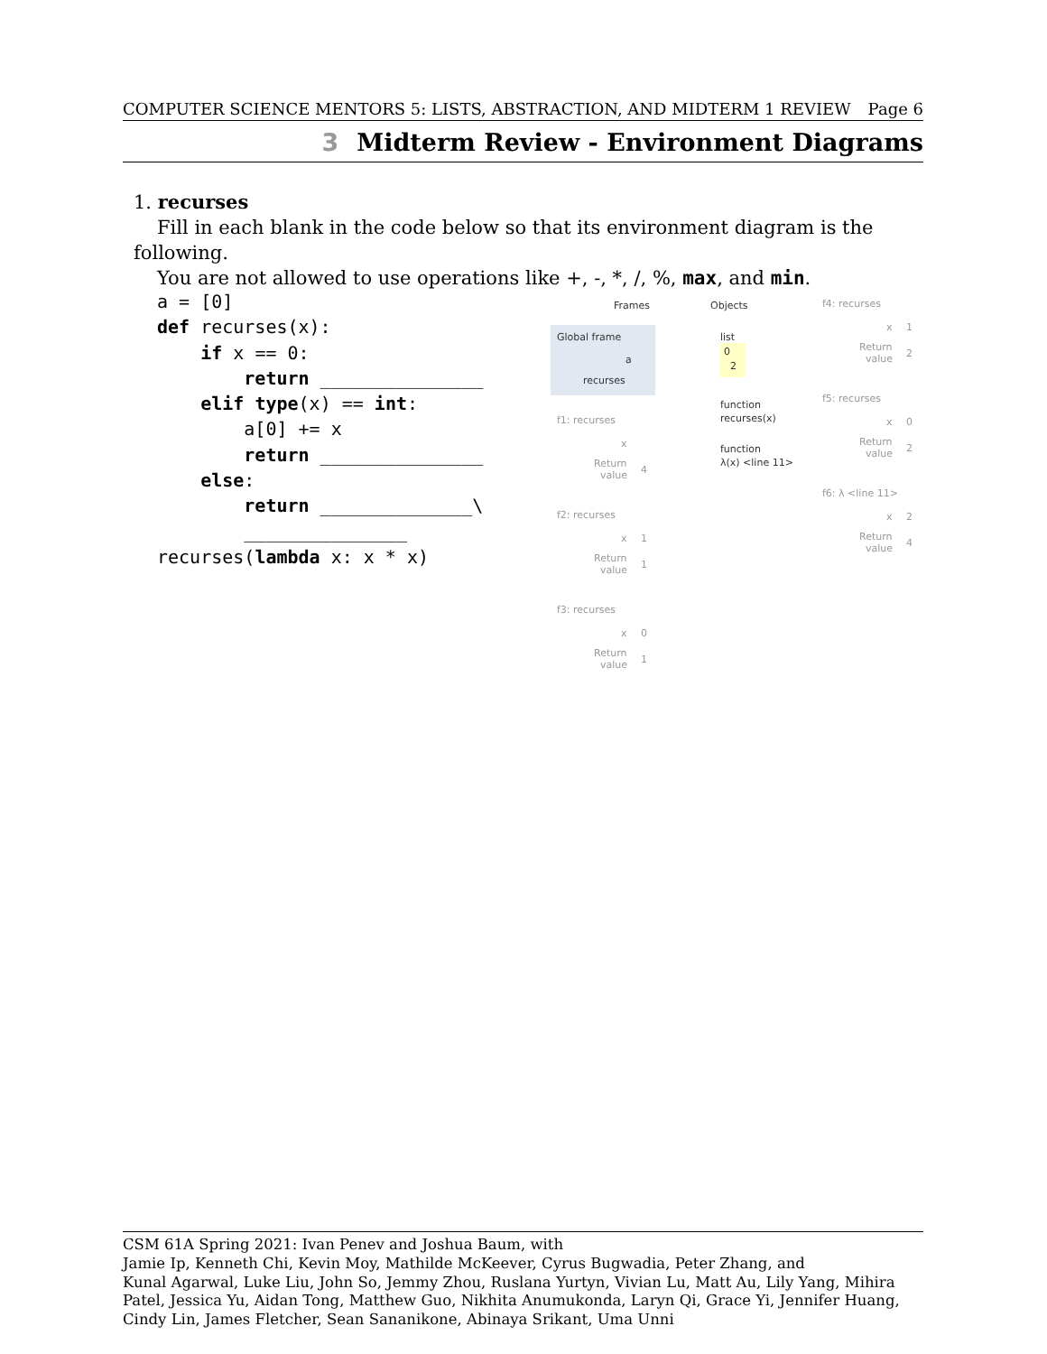COMPUTER SCIENCE MENTORS 5: LISTS, ABSTRACTION, AND MIDTERM 1 REVIEW Page 6
3 Midterm Review - Environment Diagrams
1. recurses
Fill in each blank in the code below so that its environment diagram is the following.
You are not allowed to use operations like +, -, *, /, %, max, and min.
a = [0] def recurses(x): if x == 0: return _______________ elif type(x) == int: a[0] += x return _______________ else: return ______________\ _______________ recurses(lambda x: x * x)
Frames
Objects
Global frame
a
recurses
list
0
2
function
recurses(x)
function
λ(x) <line 11>
f1: recurses
x
Return value
4
f2: recurses
x
1
Return value
1
f3: recurses
x
0
Return value
1
f4: recurses
x
1
Return value
2
f5: recurses
x
0
Return value
2
f6: λ <line 11>
x
2
Return value
4
CSM 61A Spring 2021: Ivan Penev and Joshua Baum, with
Jamie Ip, Kenneth Chi, Kevin Moy, Mathilde McKeever, Cyrus Bugwadia, Peter Zhang, and
Kunal Agarwal, Luke Liu, John So, Jemmy Zhou, Ruslana Yurtyn, Vivian Lu, Matt Au, Lily Yang, Mihira Patel, Jessica Yu, Aidan Tong, Matthew Guo, Nikhita Anumukonda, Laryn Qi, Grace Yi, Jennifer Huang, Cindy Lin, James Fletcher, Sean Sananikone, Abinaya Srikant, Uma Unni